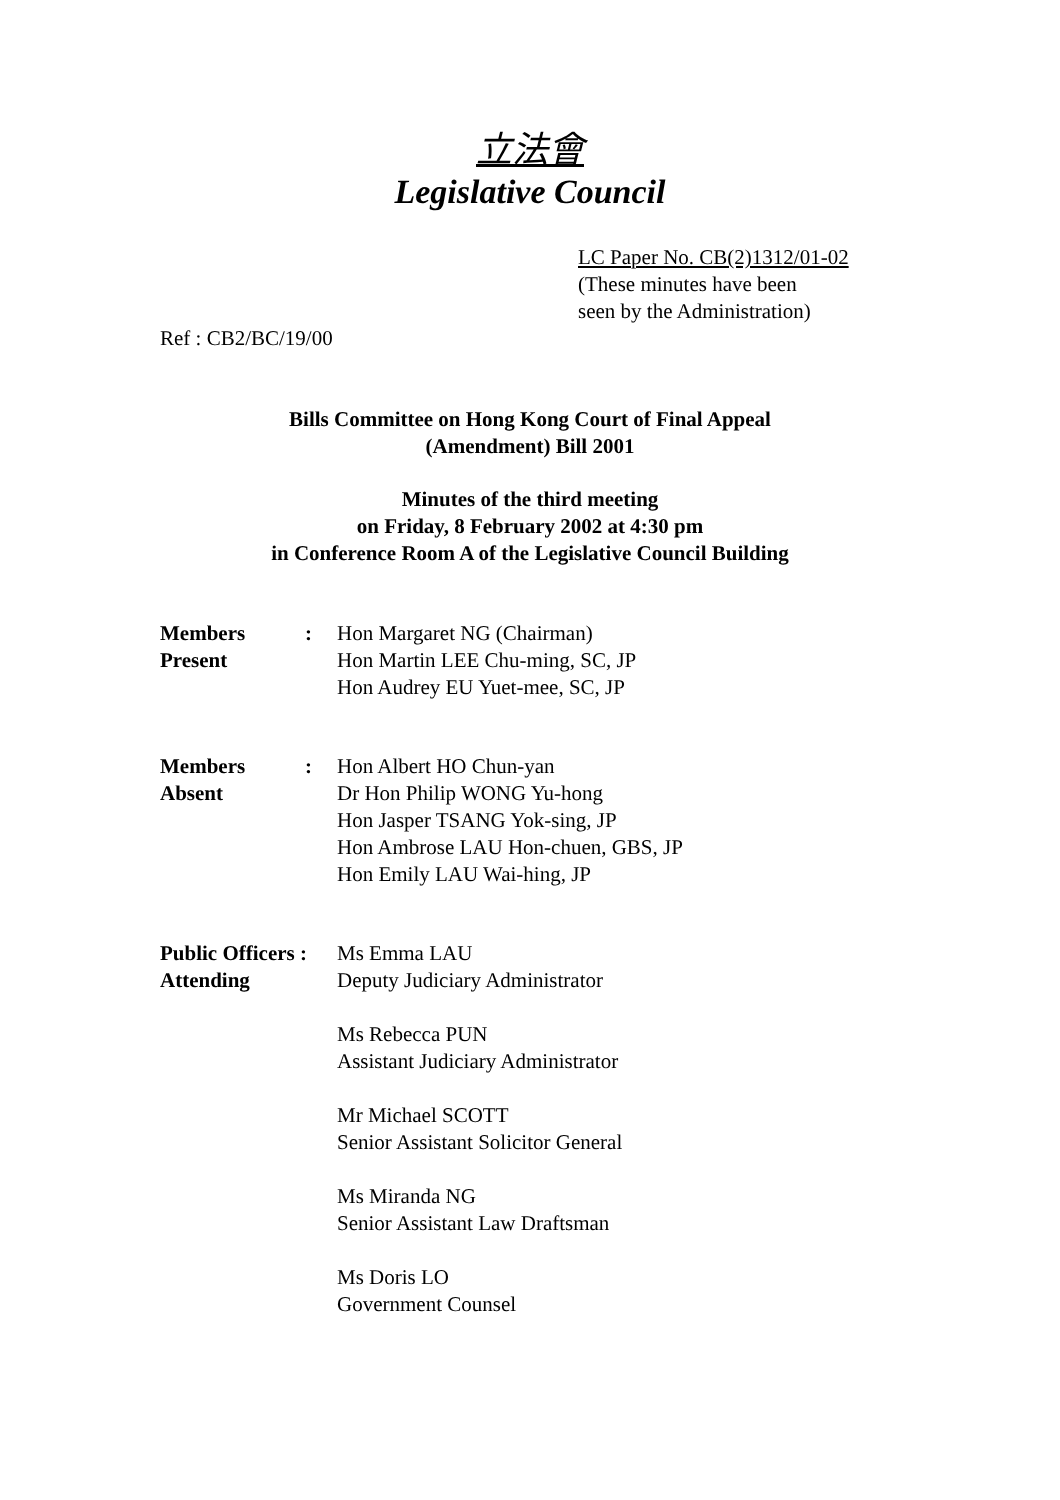立法會
Legislative Council
LC Paper No. CB(2)1312/01-02
(These minutes have been
seen by the Administration)
Ref : CB2/BC/19/00
Bills Committee on Hong Kong Court of Final Appeal
(Amendment) Bill 2001
Minutes of the third meeting
on Friday, 8 February 2002 at 4:30 pm
in Conference Room A of the Legislative Council Building
| Members Present | : | Hon Margaret NG (Chairman) Hon Martin LEE Chu-ming, SC, JP Hon Audrey EU Yuet-mee, SC, JP |
| Members Absent | : | Hon Albert HO Chun-yan Dr Hon Philip WONG Yu-hong Hon Jasper TSANG Yok-sing, JP Hon Ambrose LAU Hon-chuen, GBS, JP Hon Emily LAU Wai-hing, JP |
| Public Officers : Attending | Ms Emma LAU Deputy Judiciary Administrator Ms Rebecca PUN Assistant Judiciary Administrator Mr Michael SCOTT Senior Assistant Solicitor General Ms Miranda NG Senior Assistant Law Draftsman Ms Doris LO Government Counsel |